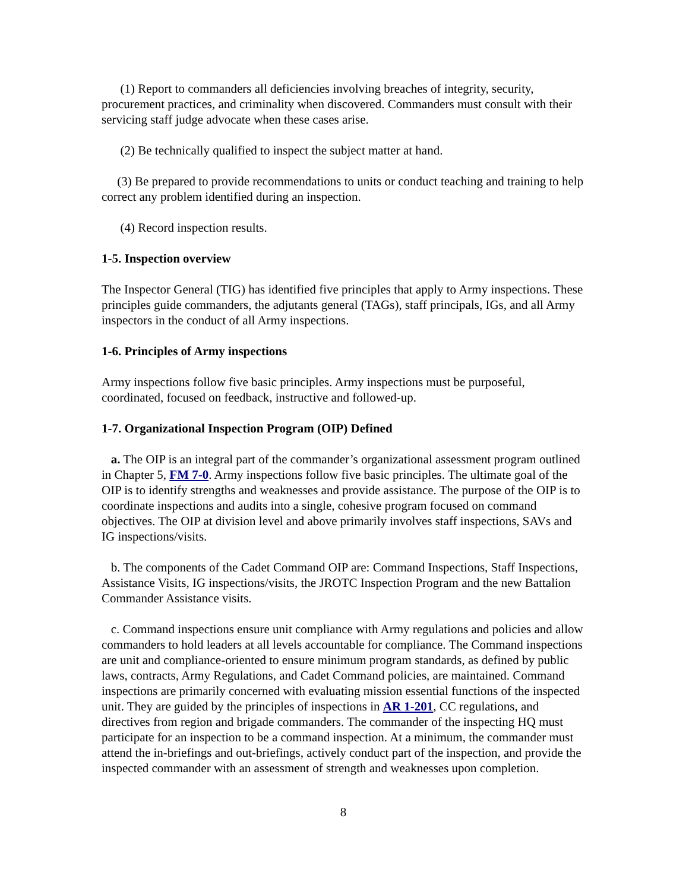(1) Report to commanders all deficiencies involving breaches of integrity, security, procurement practices, and criminality when discovered. Commanders must consult with their servicing staff judge advocate when these cases arise.
(2) Be technically qualified to inspect the subject matter at hand.
(3) Be prepared to provide recommendations to units or conduct teaching and training to help correct any problem identified during an inspection.
(4) Record inspection results.
1-5. Inspection overview
The Inspector General (TIG) has identified five principles that apply to Army inspections. These principles guide commanders, the adjutants general (TAGs), staff principals, IGs, and all Army inspectors in the conduct of all Army inspections.
1-6. Principles of Army inspections
Army inspections follow five basic principles. Army inspections must be purposeful, coordinated, focused on feedback, instructive and followed-up.
1-7. Organizational Inspection Program (OIP) Defined
a. The OIP is an integral part of the commander’s organizational assessment program outlined in Chapter 5, FM 7-0. Army inspections follow five basic principles. The ultimate goal of the OIP is to identify strengths and weaknesses and provide assistance. The purpose of the OIP is to coordinate inspections and audits into a single, cohesive program focused on command objectives. The OIP at division level and above primarily involves staff inspections, SAVs and IG inspections/visits.
b. The components of the Cadet Command OIP are: Command Inspections, Staff Inspections, Assistance Visits, IG inspections/visits, the JROTC Inspection Program and the new Battalion Commander Assistance visits.
c. Command inspections ensure unit compliance with Army regulations and policies and allow commanders to hold leaders at all levels accountable for compliance. The Command inspections are unit and compliance-oriented to ensure minimum program standards, as defined by public laws, contracts, Army Regulations, and Cadet Command policies, are maintained. Command inspections are primarily concerned with evaluating mission essential functions of the inspected unit. They are guided by the principles of inspections in AR 1-201, CC regulations, and directives from region and brigade commanders. The commander of the inspecting HQ must participate for an inspection to be a command inspection. At a minimum, the commander must attend the in-briefings and out-briefings, actively conduct part of the inspection, and provide the inspected commander with an assessment of strength and weaknesses upon completion.
8